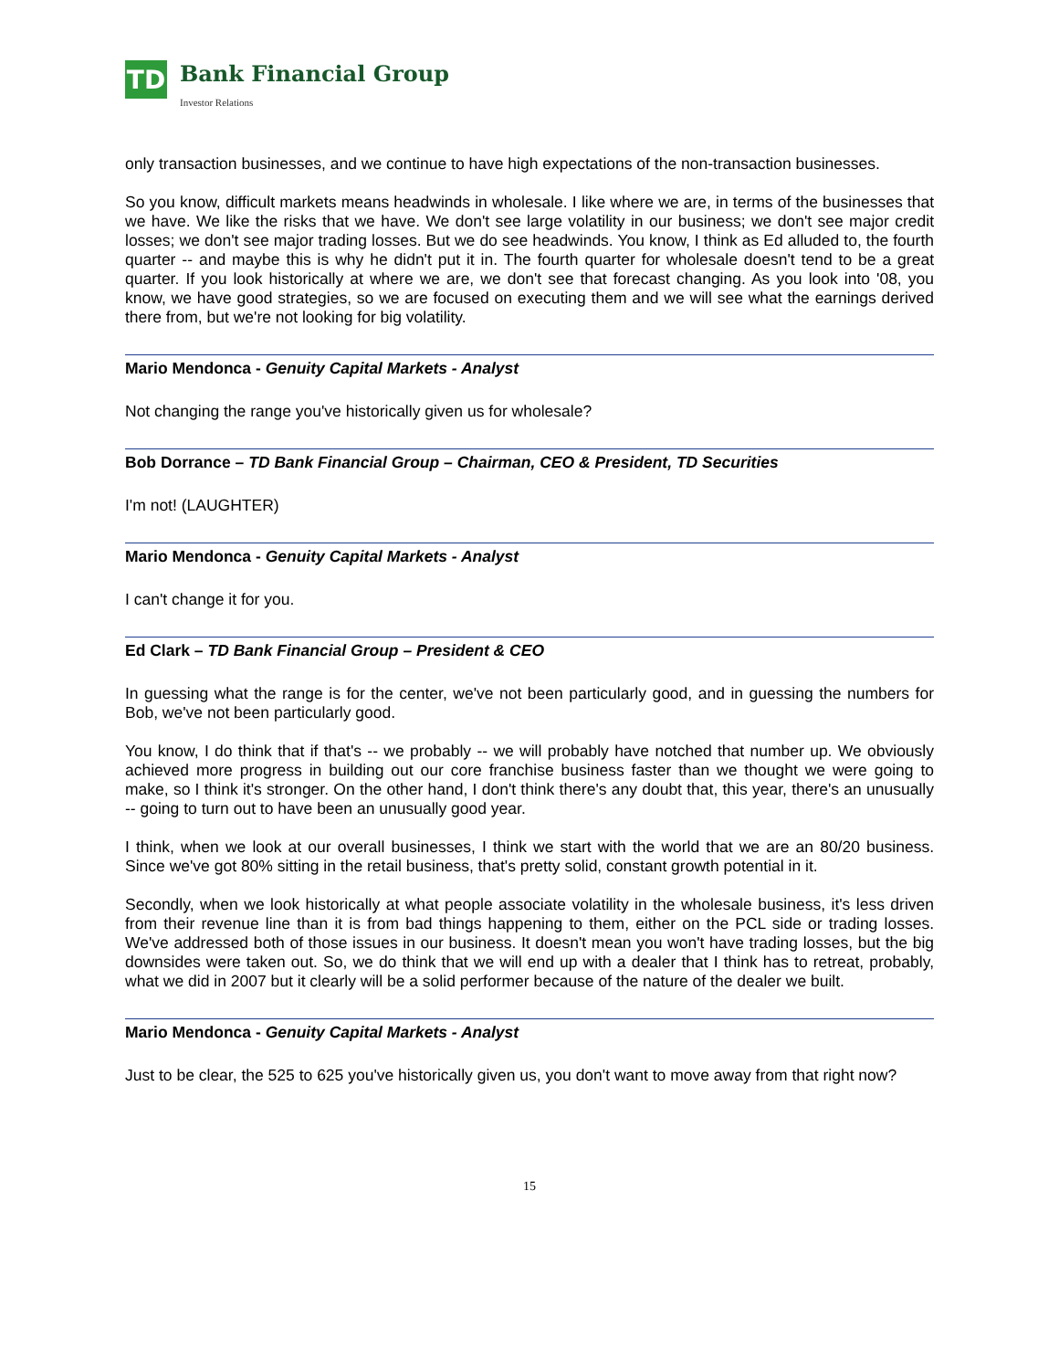TD
Bank Financial Group
Investor Relations
only transaction businesses, and we continue to have high expectations of the non-transaction businesses.
So you know, difficult markets means headwinds in wholesale. I like where we are, in terms of the businesses that we have. We like the risks that we have. We don't see large volatility in our business; we don't see major credit losses; we don't see major trading losses. But we do see headwinds. You know, I think as Ed alluded to, the fourth quarter -- and maybe this is why he didn't put it in. The fourth quarter for wholesale doesn't tend to be a great quarter. If you look historically at where we are, we don't see that forecast changing. As you look into '08, you know, we have good strategies, so we are focused on executing them and we will see what the earnings derived there from, but we're not looking for big volatility.
Mario Mendonca - Genuity Capital Markets - Analyst
Not changing the range you've historically given us for wholesale?
Bob Dorrance – TD Bank Financial Group – Chairman, CEO & President, TD Securities
I'm not! (LAUGHTER)
Mario Mendonca - Genuity Capital Markets - Analyst
I can't change it for you.
Ed Clark – TD Bank Financial Group – President & CEO
In guessing what the range is for the center, we've not been particularly good, and in guessing the numbers for Bob, we've not been particularly good.
You know, I do think that if that's -- we probably -- we will probably have notched that number up. We obviously achieved more progress in building out our core franchise business faster than we thought we were going to make, so I think it's stronger. On the other hand, I don't think there's any doubt that, this year, there's an unusually -- going to turn out to have been an unusually good year.
I think, when we look at our overall businesses, I think we start with the world that we are an 80/20 business. Since we've got 80% sitting in the retail business, that's pretty solid, constant growth potential in it.
Secondly, when we look historically at what people associate volatility in the wholesale business, it's less driven from their revenue line than it is from bad things happening to them, either on the PCL side or trading losses. We've addressed both of those issues in our business. It doesn't mean you won't have trading losses, but the big downsides were taken out. So, we do think that we will end up with a dealer that I think has to retreat, probably, what we did in 2007 but it clearly will be a solid performer because of the nature of the dealer we built.
Mario Mendonca - Genuity Capital Markets - Analyst
Just to be clear, the 525 to 625 you've historically given us, you don't want to move away from that right now?
15